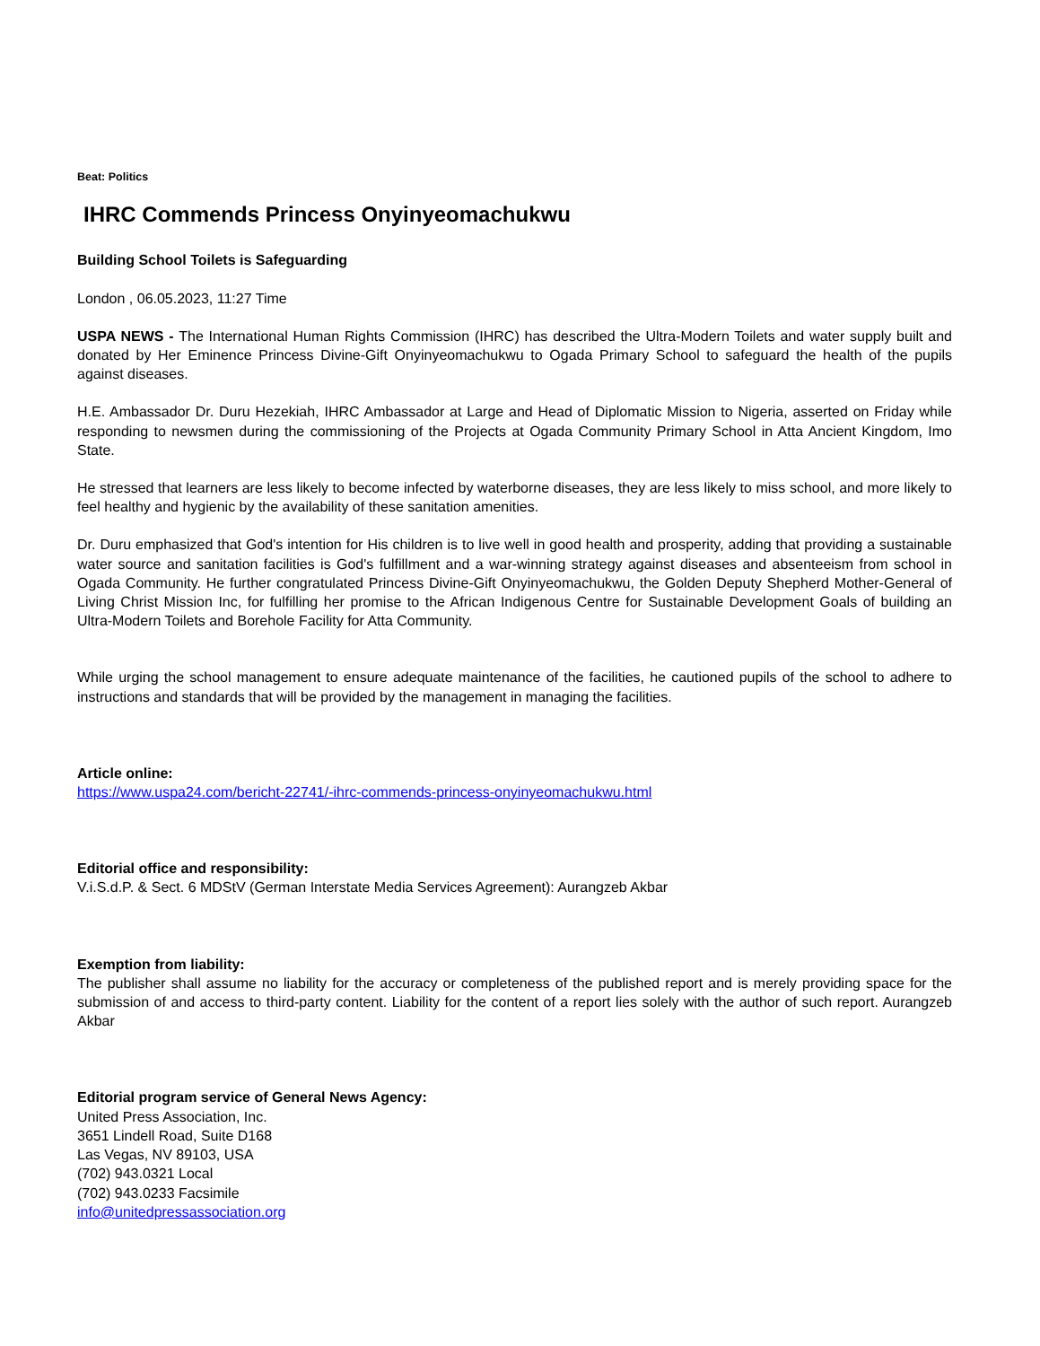Beat: Politics
IHRC Commends Princess Onyinyeomachukwu
Building School Toilets is Safeguarding
London , 06.05.2023, 11:27 Time
USPA NEWS - The International Human Rights Commission (IHRC) has described the Ultra-Modern Toilets and water supply built and donated by Her Eminence Princess Divine-Gift Onyinyeomachukwu to Ogada Primary School to safeguard the health of the pupils against diseases.
H.E. Ambassador Dr. Duru Hezekiah, IHRC Ambassador at Large and Head of Diplomatic Mission to Nigeria, asserted on Friday while responding to newsmen during the commissioning of the Projects at Ogada Community Primary School in Atta Ancient Kingdom, Imo State.
He stressed that learners are less likely to become infected by waterborne diseases, they are less likely to miss school, and more likely to feel healthy and hygienic by the availability of these sanitation amenities.
Dr. Duru emphasized that God's intention for His children is to live well in good health and prosperity, adding that providing a sustainable water source and sanitation facilities is God's fulfillment and a war-winning strategy against diseases and absenteeism from school in Ogada Community. He further congratulated Princess Divine-Gift Onyinyeomachukwu, the Golden Deputy Shepherd Mother-General of Living Christ Mission Inc, for fulfilling her promise to the African Indigenous Centre for Sustainable Development Goals of building an Ultra-Modern Toilets and Borehole Facility for Atta Community.
While urging the school management to ensure adequate maintenance of the facilities, he cautioned pupils of the school to adhere to instructions and standards that will be provided by the management in managing the facilities.
Article online:
https://www.uspa24.com/bericht-22741/-ihrc-commends-princess-onyinyeomachukwu.html
Editorial office and responsibility:
V.i.S.d.P. & Sect. 6 MDStV (German Interstate Media Services Agreement): Aurangzeb Akbar
Exemption from liability:
The publisher shall assume no liability for the accuracy or completeness of the published report and is merely providing space for the submission of and access to third-party content. Liability for the content of a report lies solely with the author of such report. Aurangzeb Akbar
Editorial program service of General News Agency:
United Press Association, Inc.
3651 Lindell Road, Suite D168
Las Vegas, NV 89103, USA
(702) 943.0321 Local
(702) 943.0233 Facsimile
info@unitedpressassociation.org